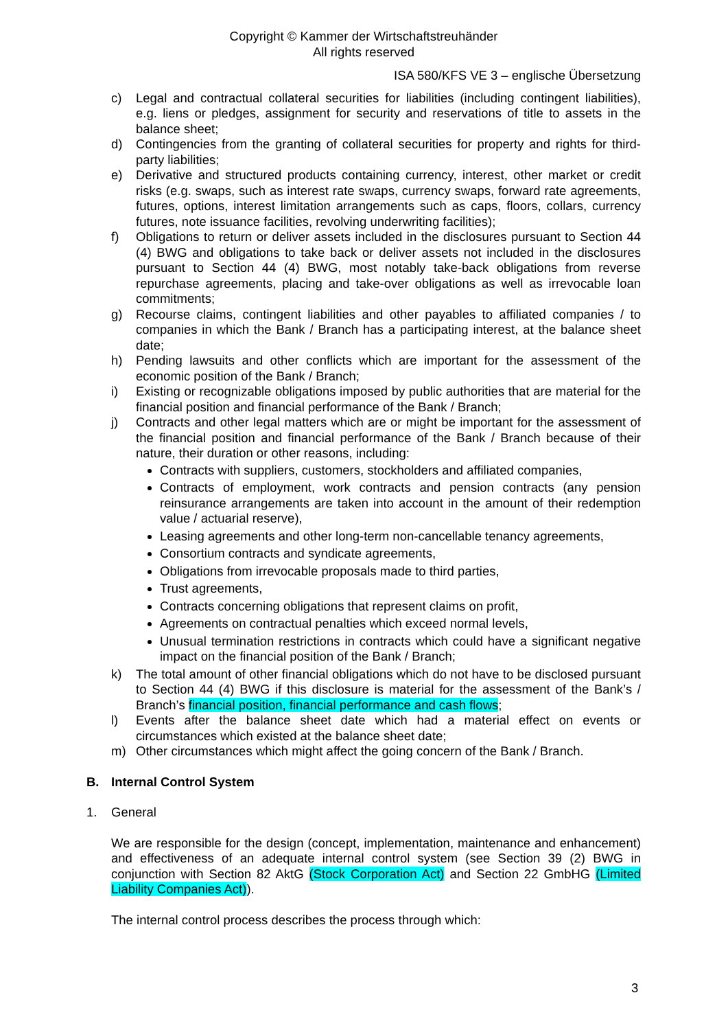Copyright © Kammer der Wirtschaftstreuhänder
All rights reserved
ISA 580/KFS VE 3 – englische Übersetzung
c) Legal and contractual collateral securities for liabilities (including contingent liabilities), e.g. liens or pledges, assignment for security and reservations of title to assets in the balance sheet;
d) Contingencies from the granting of collateral securities for property and rights for third-party liabilities;
e) Derivative and structured products containing currency, interest, other market or credit risks (e.g. swaps, such as interest rate swaps, currency swaps, forward rate agreements, futures, options, interest limitation arrangements such as caps, floors, collars, currency futures, note issuance facilities, revolving underwriting facilities);
f) Obligations to return or deliver assets included in the disclosures pursuant to Section 44 (4) BWG and obligations to take back or deliver assets not included in the disclosures pursuant to Section 44 (4) BWG, most notably take-back obligations from reverse repurchase agreements, placing and take-over obligations as well as irrevocable loan commitments;
g) Recourse claims, contingent liabilities and other payables to affiliated companies / to companies in which the Bank / Branch has a participating interest, at the balance sheet date;
h) Pending lawsuits and other conflicts which are important for the assessment of the economic position of the Bank / Branch;
i) Existing or recognizable obligations imposed by public authorities that are material for the financial position and financial performance of the Bank / Branch;
j) Contracts and other legal matters which are or might be important for the assessment of the financial position and financial performance of the Bank / Branch because of their nature, their duration or other reasons, including:
Contracts with suppliers, customers, stockholders and affiliated companies,
Contracts of employment, work contracts and pension contracts (any pension reinsurance arrangements are taken into account in the amount of their redemption value / actuarial reserve),
Leasing agreements and other long-term non-cancellable tenancy agreements,
Consortium contracts and syndicate agreements,
Obligations from irrevocable proposals made to third parties,
Trust agreements,
Contracts concerning obligations that represent claims on profit,
Agreements on contractual penalties which exceed normal levels,
Unusual termination restrictions in contracts which could have a significant negative impact on the financial position of the Bank / Branch;
k) The total amount of other financial obligations which do not have to be disclosed pursuant to Section 44 (4) BWG if this disclosure is material for the assessment of the Bank’s / Branch’s financial position, financial performance and cash flows;
l) Events after the balance sheet date which had a material effect on events or circumstances which existed at the balance sheet date;
m) Other circumstances which might affect the going concern of the Bank / Branch.
B. Internal Control System
1. General
We are responsible for the design (concept, implementation, maintenance and enhancement) and effectiveness of an adequate internal control system (see Section 39 (2) BWG in conjunction with Section 82 AktG (Stock Corporation Act) and Section 22 GmbHG (Limited Liability Companies Act)).
The internal control process describes the process through which:
3